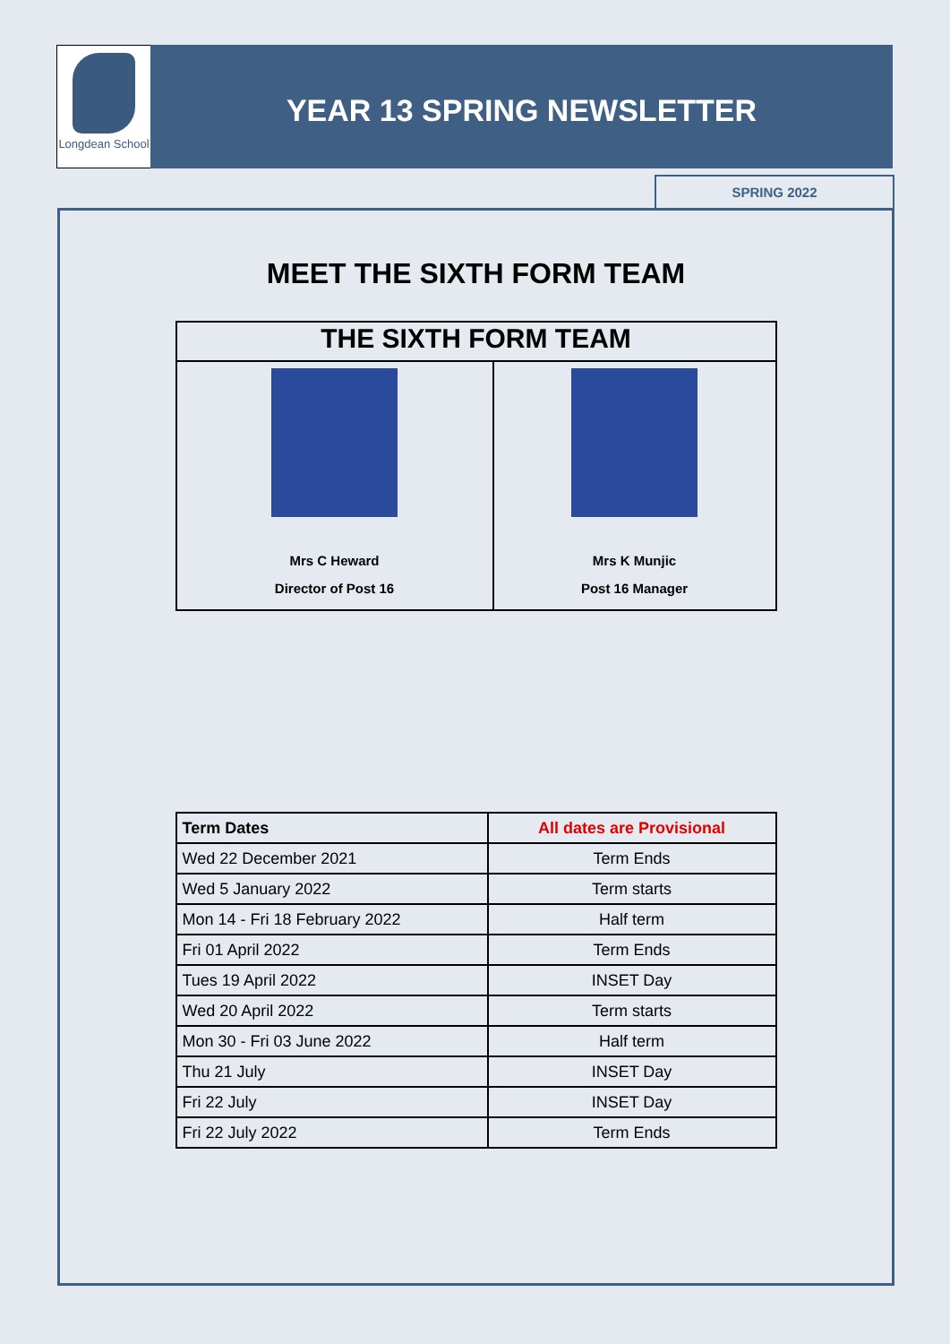Longdean School
YEAR 13 SPRING NEWSLETTER
SPRING 2022
MEET THE SIXTH FORM TEAM
| THE SIXTH FORM TEAM | |
| --- | --- |
| Mrs C Heward Director of Post 16 | Mrs K Munjic Post 16 Manager |
| Term Dates | All dates are Provisional |
| --- | --- |
| Wed 22 December 2021 | Term Ends |
| Wed 5 January 2022 | Term starts |
| Mon 14 - Fri 18 February 2022 | Half term |
| Fri 01 April 2022 | Term Ends |
| Tues 19 April 2022 | INSET Day |
| Wed 20 April 2022 | Term starts |
| Mon 30 - Fri 03 June 2022 | Half term |
| Thu 21 July | INSET Day |
| Fri 22 July | INSET Day |
| Fri 22 July 2022 | Term Ends |